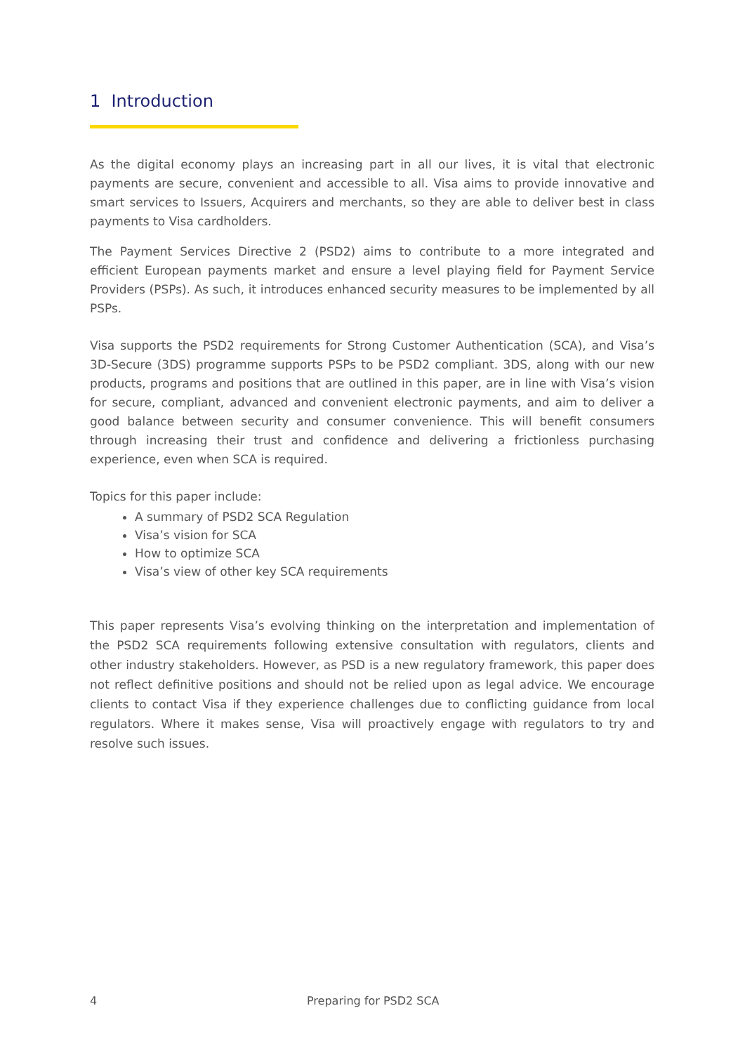1 Introduction
As the digital economy plays an increasing part in all our lives, it is vital that electronic payments are secure, convenient and accessible to all. Visa aims to provide innovative and smart services to Issuers, Acquirers and merchants, so they are able to deliver best in class payments to Visa cardholders.
The Payment Services Directive 2 (PSD2) aims to contribute to a more integrated and efficient European payments market and ensure a level playing field for Payment Service Providers (PSPs). As such, it introduces enhanced security measures to be implemented by all PSPs.
Visa supports the PSD2 requirements for Strong Customer Authentication (SCA), and Visa’s 3D-Secure (3DS) programme supports PSPs to be PSD2 compliant. 3DS, along with our new products, programs and positions that are outlined in this paper, are in line with Visa’s vision for secure, compliant, advanced and convenient electronic payments, and aim to deliver a good balance between security and consumer convenience. This will benefit consumers through increasing their trust and confidence and delivering a frictionless purchasing experience, even when SCA is required.
Topics for this paper include:
A summary of PSD2 SCA Regulation
Visa’s vision for SCA
How to optimize SCA
Visa’s view of other key SCA requirements
This paper represents Visa’s evolving thinking on the interpretation and implementation of the PSD2 SCA requirements following extensive consultation with regulators, clients and other industry stakeholders. However, as PSD is a new regulatory framework, this paper does not reflect definitive positions and should not be relied upon as legal advice. We encourage clients to contact Visa if they experience challenges due to conflicting guidance from local regulators. Where it makes sense, Visa will proactively engage with regulators to try and resolve such issues.
4 Preparing for PSD2 SCA